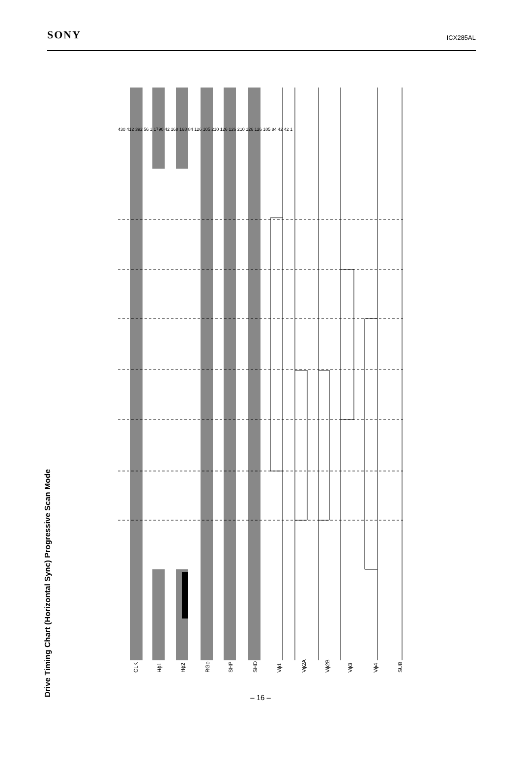SONY
ICX285AL
Drive Timing Chart (Horizontal Sync) Progressive Scan Mode
CLK Hϕ1 Hϕ2 RGϕ SHP SHD Vϕ1 Vϕ2A Vϕ2B Vϕ3 Vϕ4 SUB
430 412 392 56 1 1790 42 168 168 84 126 105 210 126 126 210 126 126 105 84 42 42 1
– 16 –